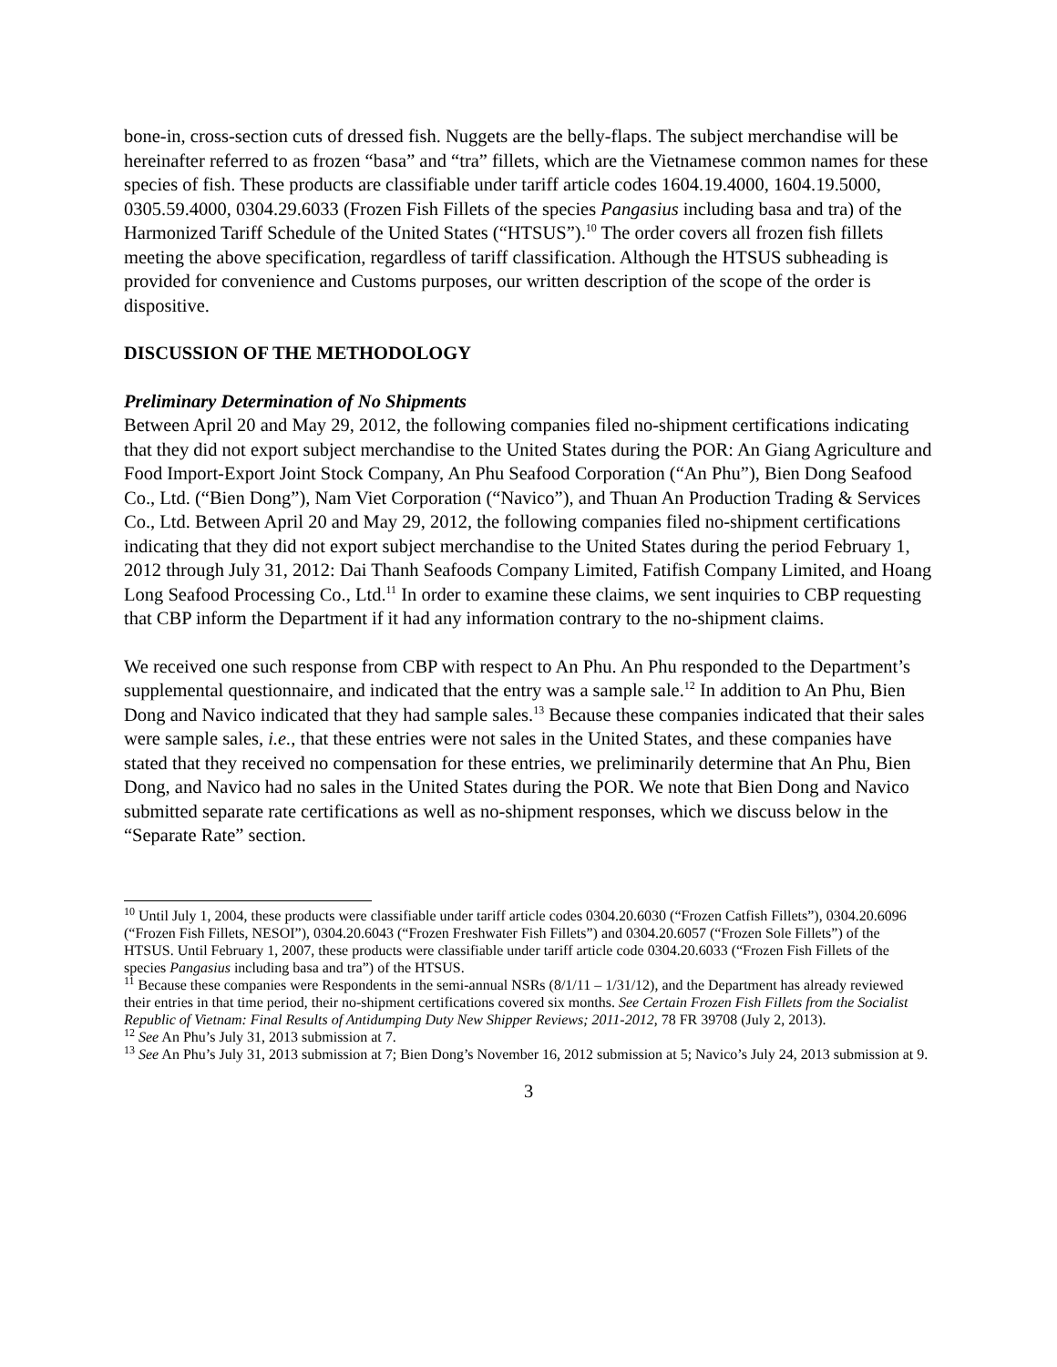bone-in, cross-section cuts of dressed fish. Nuggets are the belly-flaps. The subject merchandise will be hereinafter referred to as frozen “basa” and “tra” fillets, which are the Vietnamese common names for these species of fish. These products are classifiable under tariff article codes 1604.19.4000, 1604.19.5000, 0305.59.4000, 0304.29.6033 (Frozen Fish Fillets of the species Pangasius including basa and tra) of the Harmonized Tariff Schedule of the United States (“HTSUS”).<sup>10</sup> The order covers all frozen fish fillets meeting the above specification, regardless of tariff classification. Although the HTSUS subheading is provided for convenience and Customs purposes, our written description of the scope of the order is dispositive.
DISCUSSION OF THE METHODOLOGY
Preliminary Determination of No Shipments
Between April 20 and May 29, 2012, the following companies filed no-shipment certifications indicating that they did not export subject merchandise to the United States during the POR: An Giang Agriculture and Food Import-Export Joint Stock Company, An Phu Seafood Corporation (“An Phu”), Bien Dong Seafood Co., Ltd. (“Bien Dong”), Nam Viet Corporation (“Navico”), and Thuan An Production Trading & Services Co., Ltd. Between April 20 and May 29, 2012, the following companies filed no-shipment certifications indicating that they did not export subject merchandise to the United States during the period February 1, 2012 through July 31, 2012: Dai Thanh Seafoods Company Limited, Fatifish Company Limited, and Hoang Long Seafood Processing Co., Ltd.<sup>11</sup> In order to examine these claims, we sent inquiries to CBP requesting that CBP inform the Department if it had any information contrary to the no-shipment claims.
We received one such response from CBP with respect to An Phu. An Phu responded to the Department’s supplemental questionnaire, and indicated that the entry was a sample sale.<sup>12</sup> In addition to An Phu, Bien Dong and Navico indicated that they had sample sales.<sup>13</sup> Because these companies indicated that their sales were sample sales, i.e., that these entries were not sales in the United States, and these companies have stated that they received no compensation for these entries, we preliminarily determine that An Phu, Bien Dong, and Navico had no sales in the United States during the POR. We note that Bien Dong and Navico submitted separate rate certifications as well as no-shipment responses, which we discuss below in the “Separate Rate” section.
<sup>10</sup> Until July 1, 2004, these products were classifiable under tariff article codes 0304.20.6030 (“Frozen Catfish Fillets”), 0304.20.6096 (“Frozen Fish Fillets, NESOI”), 0304.20.6043 (“Frozen Freshwater Fish Fillets”) and 0304.20.6057 (“Frozen Sole Fillets”) of the HTSUS. Until February 1, 2007, these products were classifiable under tariff article code 0304.20.6033 (“Frozen Fish Fillets of the species Pangasius including basa and tra”) of the HTSUS.
<sup>11</sup> Because these companies were Respondents in the semi-annual NSRs (8/1/11 – 1/31/12), and the Department has already reviewed their entries in that time period, their no-shipment certifications covered six months. See Certain Frozen Fish Fillets from the Socialist Republic of Vietnam: Final Results of Antidumping Duty New Shipper Reviews; 2011-2012, 78 FR 39708 (July 2, 2013).
<sup>12</sup> See An Phu’s July 31, 2013 submission at 7.
<sup>13</sup> See An Phu’s July 31, 2013 submission at 7; Bien Dong’s November 16, 2012 submission at 5; Navico’s July 24, 2013 submission at 9.
3